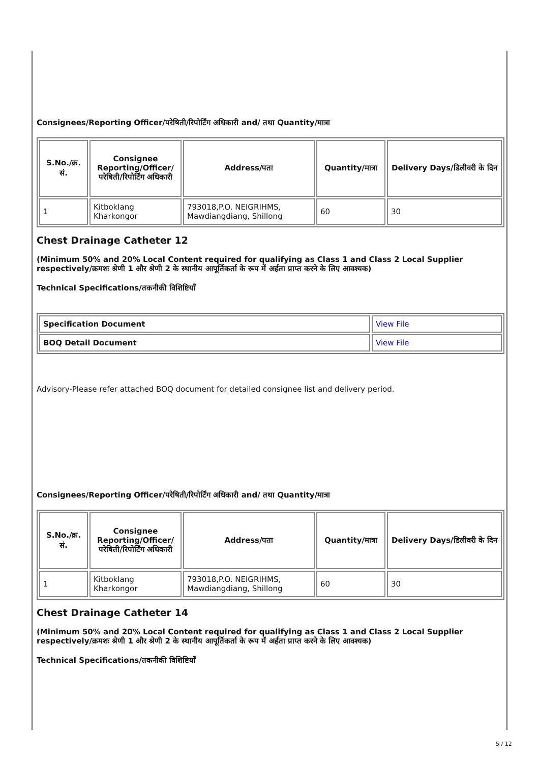Consignees/Reporting Officer/परेषिती/रिपोर्टिंग अधिकारी and/ तथा Quantity/मात्रा
| S.No./क्र. सं. | Consignee Reporting/Officer/ परेषिती/रिपोर्टिंग अधिकारी | Address/पता | Quantity/मात्रा | Delivery Days/डिलीवरी के दिन |
| --- | --- | --- | --- | --- |
| 1 | Kitboklang Kharkongor | 793018,P.O. NEIGRIHMS, Mawdiangdiang, Shillong | 60 | 30 |
Chest Drainage Catheter 12
(Minimum 50% and 20% Local Content required for qualifying as Class 1 and Class 2 Local Supplier respectively/क्रमशः श्रेणी 1 और श्रेणी 2 के स्थानीय आपूर्तिकर्ता के रूप में अर्हता प्राप्त करने के लिए आवश्यक)
Technical Specifications/तकनीकी विशिष्टियाँ
| Specification Document | View File |
| BOQ Detail Document | View File |
Advisory-Please refer attached BOQ document for detailed consignee list and delivery period.
Consignees/Reporting Officer/परेषिती/रिपोर्टिंग अधिकारी and/ तथा Quantity/मात्रा
| S.No./क्र. सं. | Consignee Reporting/Officer/ परेषिती/रिपोर्टिंग अधिकारी | Address/पता | Quantity/मात्रा | Delivery Days/डिलीवरी के दिन |
| --- | --- | --- | --- | --- |
| 1 | Kitboklang Kharkongor | 793018,P.O. NEIGRIHMS, Mawdiangdiang, Shillong | 60 | 30 |
Chest Drainage Catheter 14
(Minimum 50% and 20% Local Content required for qualifying as Class 1 and Class 2 Local Supplier respectively/क्रमशः श्रेणी 1 और श्रेणी 2 के स्थानीय आपूर्तिकर्ता के रूप में अर्हता प्राप्त करने के लिए आवश्यक)
Technical Specifications/तकनीकी विशिष्टियाँ
5 / 12